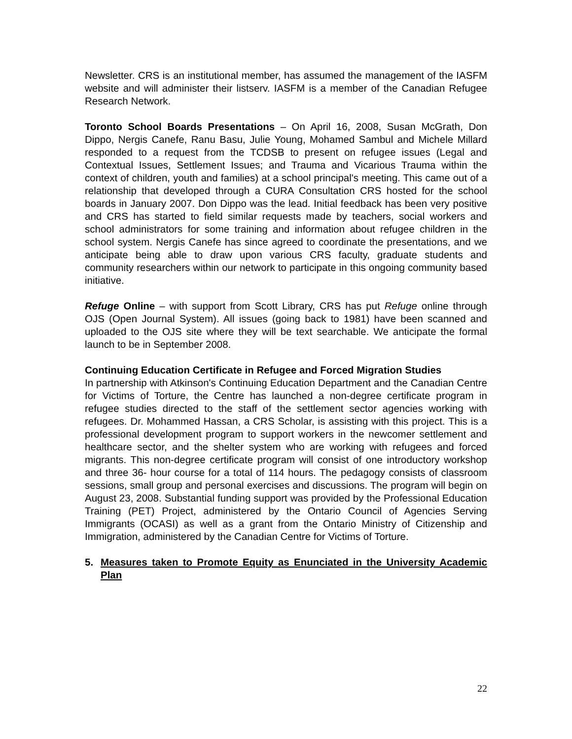Newsletter. CRS is an institutional member, has assumed the management of the IASFM website and will administer their listserv. IASFM is a member of the Canadian Refugee Research Network.
Toronto School Boards Presentations – On April 16, 2008, Susan McGrath, Don Dippo, Nergis Canefe, Ranu Basu, Julie Young, Mohamed Sambul and Michele Millard responded to a request from the TCDSB to present on refugee issues (Legal and Contextual Issues, Settlement Issues; and Trauma and Vicarious Trauma within the context of children, youth and families) at a school principal's meeting. This came out of a relationship that developed through a CURA Consultation CRS hosted for the school boards in January 2007. Don Dippo was the lead. Initial feedback has been very positive and CRS has started to field similar requests made by teachers, social workers and school administrators for some training and information about refugee children in the school system. Nergis Canefe has since agreed to coordinate the presentations, and we anticipate being able to draw upon various CRS faculty, graduate students and community researchers within our network to participate in this ongoing community based initiative.
Refuge Online – with support from Scott Library, CRS has put Refuge online through OJS (Open Journal System). All issues (going back to 1981) have been scanned and uploaded to the OJS site where they will be text searchable. We anticipate the formal launch to be in September 2008.
Continuing Education Certificate in Refugee and Forced Migration Studies
In partnership with Atkinson's Continuing Education Department and the Canadian Centre for Victims of Torture, the Centre has launched a non-degree certificate program in refugee studies directed to the staff of the settlement sector agencies working with refugees. Dr. Mohammed Hassan, a CRS Scholar, is assisting with this project. This is a professional development program to support workers in the newcomer settlement and healthcare sector, and the shelter system who are working with refugees and forced migrants. This non-degree certificate program will consist of one introductory workshop and three 36- hour course for a total of 114 hours. The pedagogy consists of classroom sessions, small group and personal exercises and discussions. The program will begin on August 23, 2008. Substantial funding support was provided by the Professional Education Training (PET) Project, administered by the Ontario Council of Agencies Serving Immigrants (OCASI) as well as a grant from the Ontario Ministry of Citizenship and Immigration, administered by the Canadian Centre for Victims of Torture.
5. Measures taken to Promote Equity as Enunciated in the University Academic Plan
22